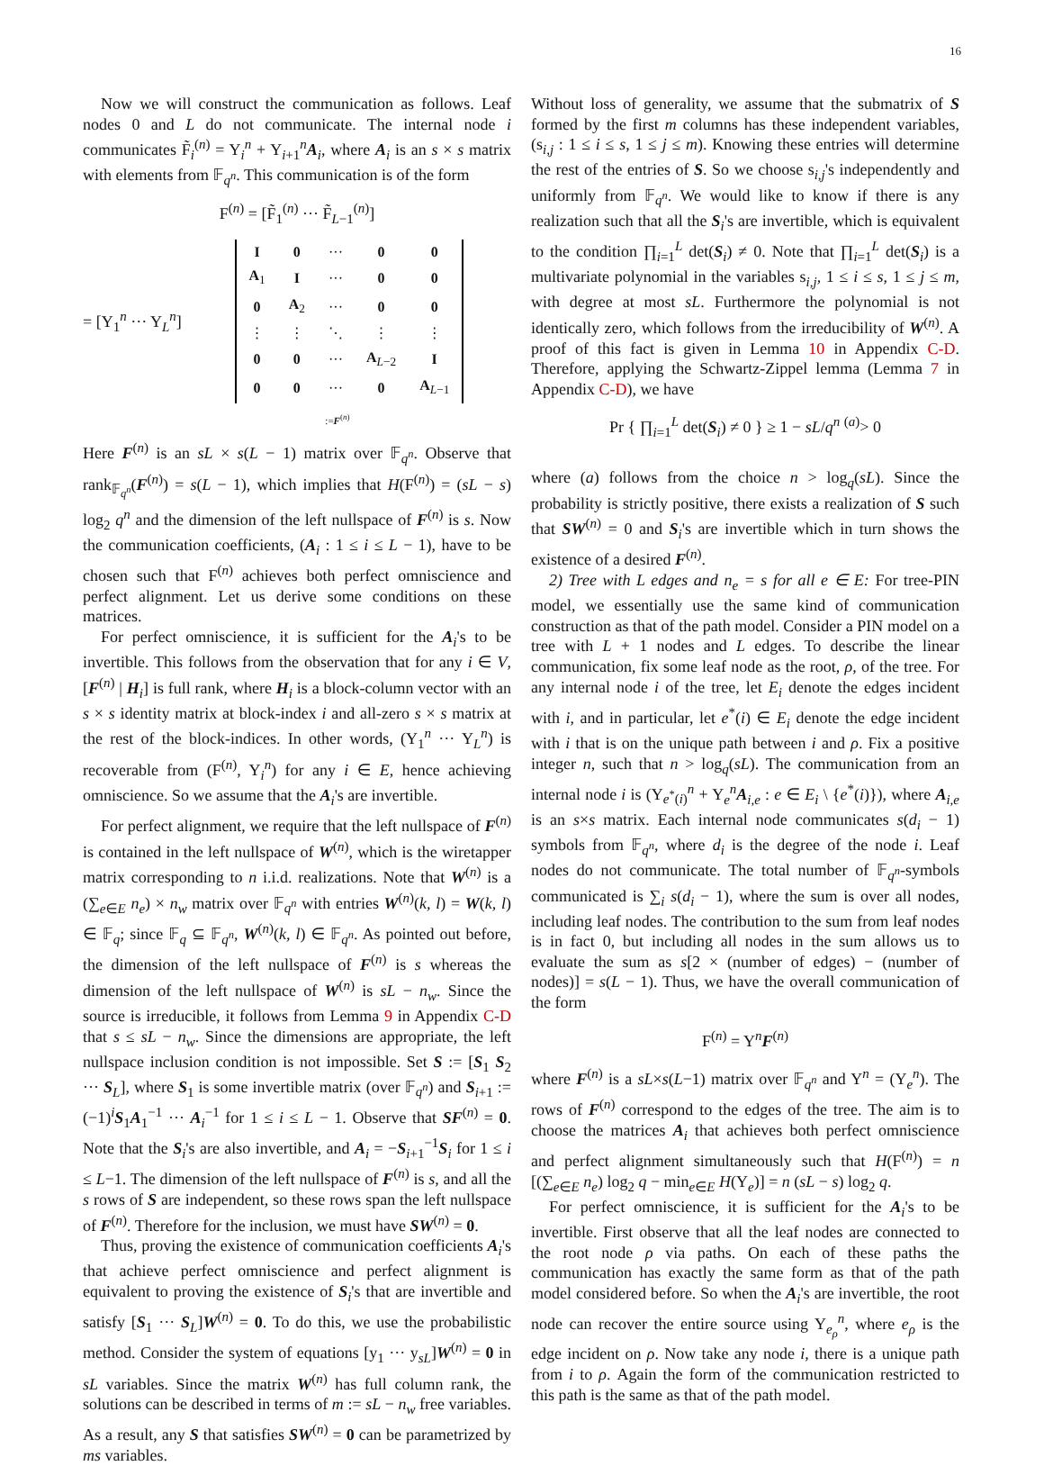16
Now we will construct the communication as follows. Leaf nodes 0 and L do not communicate. The internal node i communicates F̃<sub>i</sub><sup>(n)</sup> = Y<sub>i</sub><sup>n</sup> + Y<sub>i+1</sub><sup>n</sup>A<sub>i</sub>, where A<sub>i</sub> is an s × s matrix with elements from 𝔽<sub>q<sup>n</sup></sub>. This communication is of the form
F<sup>(n)</sup> = [F̃<sub>1</sub><sup>(n)</sup> ··· F̃<sub>L−1</sub><sup>(n)</sup>]
= [Y<sub>1</sub><sup>n</sup> ··· Y<sub>L</sub><sup>n</sup>]
| I | 0 | ··· | 0 | 0 |
| A<sub>1</sub> | I | ··· | 0 | 0 |
| 0 | A<sub>2</sub> | ··· | 0 | 0 |
| ⋮ | ⋮ | ⋱ | ⋮ | ⋮ |
| 0 | 0 | ··· | A<sub>L−2</sub> | I |
| 0 | 0 | ··· | 0 | A<sub>L−1</sub> |
:=F<sup>(n)</sup>
Here F<sup>(n)</sup> is an sL × s(L − 1) matrix over 𝔽<sub>q<sup>n</sup></sub>. Observe that rank<sub>𝔽<sub>q<sup>n</sup></sub></sub>(F<sup>(n)</sup>) = s(L − 1), which implies that H(F<sup>(n)</sup>) = (sL − s) log<sub>2</sub> q<sup>n</sup> and the dimension of the left nullspace of F<sup>(n)</sup> is s. Now the communication coefficients, (A<sub>i</sub> : 1 ≤ i ≤ L − 1), have to be chosen such that F<sup>(n)</sup> achieves both perfect omniscience and perfect alignment. Let us derive some conditions on these matrices.
For perfect omniscience, it is sufficient for the A<sub>i</sub>'s to be invertible. This follows from the observation that for any i ∈ V, [F<sup>(n)</sup> | H<sub>i</sub>] is full rank, where H<sub>i</sub> is a block-column vector with an s × s identity matrix at block-index i and all-zero s × s matrix at the rest of the block-indices. In other words, (Y<sub>1</sub><sup>n</sup> ··· Y<sub>L</sub><sup>n</sup>) is recoverable from (F<sup>(n)</sup>, Y<sub>i</sub><sup>n</sup>) for any i ∈ E, hence achieving omniscience. So we assume that the A<sub>i</sub>'s are invertible.
For perfect alignment, we require that the left nullspace of F<sup>(n)</sup> is contained in the left nullspace of W<sup>(n)</sup>, which is the wiretapper matrix corresponding to n i.i.d. realizations. Note that W<sup>(n)</sup> is a (∑<sub>e∈E</sub> n<sub>e</sub>) × n<sub>w</sub> matrix over 𝔽<sub>q<sup>n</sup></sub> with entries W<sup>(n)</sup>(k, l) = W(k, l) ∈ 𝔽<sub>q</sub>; since 𝔽<sub>q</sub> ⊆ 𝔽<sub>q<sup>n</sup></sub>, W<sup>(n)</sup>(k, l) ∈ 𝔽<sub>q<sup>n</sup></sub>. As pointed out before, the dimension of the left nullspace of F<sup>(n)</sup> is s whereas the dimension of the left nullspace of W<sup>(n)</sup> is sL − n<sub>w</sub>. Since the source is irreducible, it follows from Lemma 9 in Appendix C-D that s ≤ sL − n<sub>w</sub>. Since the dimensions are appropriate, the left nullspace inclusion condition is not impossible. Set S := [S<sub>1</sub> S<sub>2</sub> ··· S<sub>L</sub>], where S<sub>1</sub> is some invertible matrix (over 𝔽<sub>q<sup>n</sup></sub>) and S<sub>i+1</sub> := (−1)<sup>i</sup>S<sub>1</sub>A<sub>1</sub><sup>−1</sup> ··· A<sub>i</sub><sup>−1</sup> for 1 ≤ i ≤ L − 1. Observe that SF<sup>(n)</sup> = 0. Note that the S<sub>i</sub>'s are also invertible, and A<sub>i</sub> = −S<sub>i+1</sub><sup>−1</sup>S<sub>i</sub> for 1 ≤ i ≤ L−1. The dimension of the left nullspace of F<sup>(n)</sup> is s, and all the s rows of S are independent, so these rows span the left nullspace of F<sup>(n)</sup>. Therefore for the inclusion, we must have SW<sup>(n)</sup> = 0.
Thus, proving the existence of communication coefficients A<sub>i</sub>'s that achieve perfect omniscience and perfect alignment is equivalent to proving the existence of S<sub>i</sub>'s that are invertible and satisfy [S<sub>1</sub> ··· S<sub>L</sub>]W<sup>(n)</sup> = 0. To do this, we use the probabilistic method. Consider the system of equations [y<sub>1</sub> ··· y<sub>sL</sub>]W<sup>(n)</sup> = 0 in sL variables. Since the matrix W<sup>(n)</sup> has full column rank, the solutions can be described in terms of m := sL − n<sub>w</sub> free variables. As a result, any S that satisfies SW<sup>(n)</sup> = 0 can be parametrized by ms variables.
Without loss of generality, we assume that the submatrix of S formed by the first m columns has these independent variables, (s<sub>i,j</sub> : 1 ≤ i ≤ s, 1 ≤ j ≤ m). Knowing these entries will determine the rest of the entries of S. So we choose s<sub>i,j</sub>'s independently and uniformly from 𝔽<sub>q<sup>n</sup></sub>. We would like to know if there is any realization such that all the S<sub>i</sub>'s are invertible, which is equivalent to the condition ∏<sub>i=1</sub><sup>L</sup> det(S<sub>i</sub>) ≠ 0. Note that ∏<sub>i=1</sub><sup>L</sup> det(S<sub>i</sub>) is a multivariate polynomial in the variables s<sub>i,j</sub>, 1 ≤ i ≤ s, 1 ≤ j ≤ m, with degree at most sL. Furthermore the polynomial is not identically zero, which follows from the irreducibility of W<sup>(n)</sup>. A proof of this fact is given in Lemma 10 in Appendix C-D. Therefore, applying the Schwartz-Zippel lemma (Lemma 7 in Appendix C-D), we have
Pr { ∏<sub>i=1</sub><sup>L</sup> det(S<sub>i</sub>) ≠ 0 } ≥ 1 − sL/q<sup>n</sup> <sup>(a)</sup>> 0
where (a) follows from the choice n > log<sub>q</sub>(sL). Since the probability is strictly positive, there exists a realization of S such that SW<sup>(n)</sup> = 0 and S<sub>i</sub>'s are invertible which in turn shows the existence of a desired F<sup>(n)</sup>.
2) Tree with L edges and n<sub>e</sub> = s for all e ∈ E: For tree-PIN model, we essentially use the same kind of communication construction as that of the path model. Consider a PIN model on a tree with L + 1 nodes and L edges. To describe the linear communication, fix some leaf node as the root, ρ, of the tree. For any internal node i of the tree, let E<sub>i</sub> denote the edges incident with i, and in particular, let e<sup>*</sup>(i) ∈ E<sub>i</sub> denote the edge incident with i that is on the unique path between i and ρ. Fix a positive integer n, such that n > log<sub>q</sub>(sL). The communication from an internal node i is (Y<sub>e<sup>*</sup>(i)</sub><sup>n</sup> + Y<sub>e</sub><sup>n</sup>A<sub>i,e</sub> : e ∈ E<sub>i</sub> \ {e<sup>*</sup>(i)}), where A<sub>i,e</sub> is an s×s matrix. Each internal node communicates s(d<sub>i</sub> − 1) symbols from 𝔽<sub>q<sup>n</sup></sub>, where d<sub>i</sub> is the degree of the node i. Leaf nodes do not communicate. The total number of 𝔽<sub>q<sup>n</sup></sub>-symbols communicated is ∑<sub>i</sub> s(d<sub>i</sub> − 1), where the sum is over all nodes, including leaf nodes. The contribution to the sum from leaf nodes is in fact 0, but including all nodes in the sum allows us to evaluate the sum as s[2 × (number of edges) − (number of nodes)] = s(L − 1). Thus, we have the overall communication of the form
F<sup>(n)</sup> = Y<sup>n</sup>F<sup>(n)</sup>
where F<sup>(n)</sup> is a sL×s(L−1) matrix over 𝔽<sub>q<sup>n</sup></sub> and Y<sup>n</sup> = (Y<sub>e</sub><sup>n</sup>). The rows of F<sup>(n)</sup> correspond to the edges of the tree. The aim is to choose the matrices A<sub>i</sub> that achieves both perfect omniscience and perfect alignment simultaneously such that H(F<sup>(n)</sup>) = n [(∑<sub>e∈E</sub> n<sub>e</sub>) log<sub>2</sub> q − min<sub>e∈E</sub> H(Y<sub>e</sub>)] = n (sL − s) log<sub>2</sub> q.
For perfect omniscience, it is sufficient for the A<sub>i</sub>'s to be invertible. First observe that all the leaf nodes are connected to the root node ρ via paths. On each of these paths the communication has exactly the same form as that of the path model considered before. So when the A<sub>i</sub>'s are invertible, the root node can recover the entire source using Y<sub>e<sub>ρ</sub></sub><sup>n</sup>, where e<sub>ρ</sub> is the edge incident on ρ. Now take any node i, there is a unique path from i to ρ. Again the form of the communication restricted to this path is the same as that of the path model.